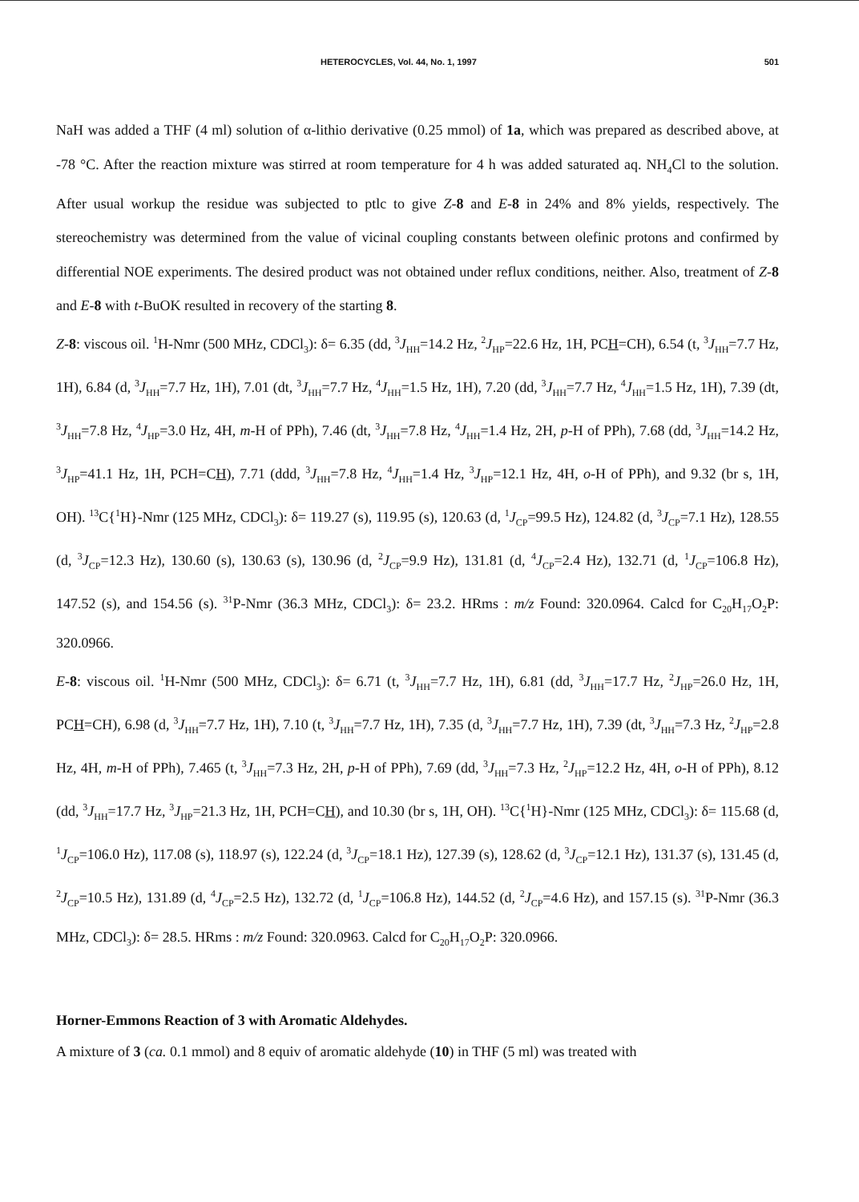HETEROCYCLES, Vol. 44, No. 1, 1997 501
NaH was added a THF (4 ml) solution of α-lithio derivative (0.25 mmol) of 1a, which was prepared as described above, at -78 °C. After the reaction mixture was stirred at room temperature for 4 h was added saturated aq. NH<sub>4</sub>Cl to the solution. After usual workup the residue was subjected to ptlc to give Z-8 and E-8 in 24% and 8% yields, respectively. The stereochemistry was determined from the value of vicinal coupling constants between olefinic protons and confirmed by differential NOE experiments. The desired product was not obtained under reflux conditions, neither. Also, treatment of Z-8 and E-8 with t-BuOK resulted in recovery of the starting 8.
Z-8: viscous oil. <sup>1</sup>H-Nmr (500 MHz, CDCl<sub>3</sub>): δ= 6.35 (dd, <sup>3</sup>J<sub>HH</sub>=14.2 Hz, <sup>2</sup>J<sub>HP</sub>=22.6 Hz, 1H, PCH=CH), 6.54 (t, <sup>3</sup>J<sub>HH</sub>=7.7 Hz, 1H), 6.84 (d, <sup>3</sup>J<sub>HH</sub>=7.7 Hz, 1H), 7.01 (dt, <sup>3</sup>J<sub>HH</sub>=7.7 Hz, <sup>4</sup>J<sub>HH</sub>=1.5 Hz, 1H), 7.20 (dd, <sup>3</sup>J<sub>HH</sub>=7.7 Hz, <sup>4</sup>J<sub>HH</sub>=1.5 Hz, 1H), 7.39 (dt, <sup>3</sup>J<sub>HH</sub>=7.8 Hz, <sup>4</sup>J<sub>HP</sub>=3.0 Hz, 4H, m-H of PPh), 7.46 (dt, <sup>3</sup>J<sub>HH</sub>=7.8 Hz, <sup>4</sup>J<sub>HH</sub>=1.4 Hz, 2H, p-H of PPh), 7.68 (dd, <sup>3</sup>J<sub>HH</sub>=14.2 Hz, <sup>3</sup>J<sub>HP</sub>=41.1 Hz, 1H, PCH=CH), 7.71 (ddd, <sup>3</sup>J<sub>HH</sub>=7.8 Hz, <sup>4</sup>J<sub>HH</sub>=1.4 Hz, <sup>3</sup>J<sub>HP</sub>=12.1 Hz, 4H, o-H of PPh), and 9.32 (br s, 1H, OH). <sup>13</sup>C{<sup>1</sup>H}-Nmr (125 MHz, CDCl<sub>3</sub>): δ= 119.27 (s), 119.95 (s), 120.63 (d, <sup>1</sup>J<sub>CP</sub>=99.5 Hz), 124.82 (d, <sup>3</sup>J<sub>CP</sub>=7.1 Hz), 128.55 (d, <sup>3</sup>J<sub>CP</sub>=12.3 Hz), 130.60 (s), 130.63 (s), 130.96 (d, <sup>2</sup>J<sub>CP</sub>=9.9 Hz), 131.81 (d, <sup>4</sup>J<sub>CP</sub>=2.4 Hz), 132.71 (d, <sup>1</sup>J<sub>CP</sub>=106.8 Hz), 147.52 (s), and 154.56 (s). <sup>31</sup>P-Nmr (36.3 MHz, CDCl<sub>3</sub>): δ= 23.2. HRms : m/z Found: 320.0964. Calcd for C<sub>20</sub>H<sub>17</sub>O<sub>2</sub>P: 320.0966.
E-8: viscous oil. <sup>1</sup>H-Nmr (500 MHz, CDCl<sub>3</sub>): δ= 6.71 (t, <sup>3</sup>J<sub>HH</sub>=7.7 Hz, 1H), 6.81 (dd, <sup>3</sup>J<sub>HH</sub>=17.7 Hz, <sup>2</sup>J<sub>HP</sub>=26.0 Hz, 1H, PCH=CH), 6.98 (d, <sup>3</sup>J<sub>HH</sub>=7.7 Hz, 1H), 7.10 (t, <sup>3</sup>J<sub>HH</sub>=7.7 Hz, 1H), 7.35 (d, <sup>3</sup>J<sub>HH</sub>=7.7 Hz, 1H), 7.39 (dt, <sup>3</sup>J<sub>HH</sub>=7.3 Hz, <sup>2</sup>J<sub>HP</sub>=2.8 Hz, 4H, m-H of PPh), 7.465 (t, <sup>3</sup>J<sub>HH</sub>=7.3 Hz, 2H, p-H of PPh), 7.69 (dd, <sup>3</sup>J<sub>HH</sub>=7.3 Hz, <sup>2</sup>J<sub>HP</sub>=12.2 Hz, 4H, o-H of PPh), 8.12 (dd, <sup>3</sup>J<sub>HH</sub>=17.7 Hz, <sup>3</sup>J<sub>HP</sub>=21.3 Hz, 1H, PCH=CH), and 10.30 (br s, 1H, OH). <sup>13</sup>C{<sup>1</sup>H}-Nmr (125 MHz, CDCl<sub>3</sub>): δ= 115.68 (d, <sup>1</sup>J<sub>CP</sub>=106.0 Hz), 117.08 (s), 118.97 (s), 122.24 (d, <sup>3</sup>J<sub>CP</sub>=18.1 Hz), 127.39 (s), 128.62 (d, <sup>3</sup>J<sub>CP</sub>=12.1 Hz), 131.37 (s), 131.45 (d, <sup>2</sup>J<sub>CP</sub>=10.5 Hz), 131.89 (d, <sup>4</sup>J<sub>CP</sub>=2.5 Hz), 132.72 (d, <sup>1</sup>J<sub>CP</sub>=106.8 Hz), 144.52 (d, <sup>2</sup>J<sub>CP</sub>=4.6 Hz), and 157.15 (s). <sup>31</sup>P-Nmr (36.3 MHz, CDCl<sub>3</sub>): δ= 28.5. HRms : m/z Found: 320.0963. Calcd for C<sub>20</sub>H<sub>17</sub>O<sub>2</sub>P: 320.0966.
Horner-Emmons Reaction of 3 with Aromatic Aldehydes.
A mixture of 3 (ca. 0.1 mmol) and 8 equiv of aromatic aldehyde (10) in THF (5 ml) was treated with